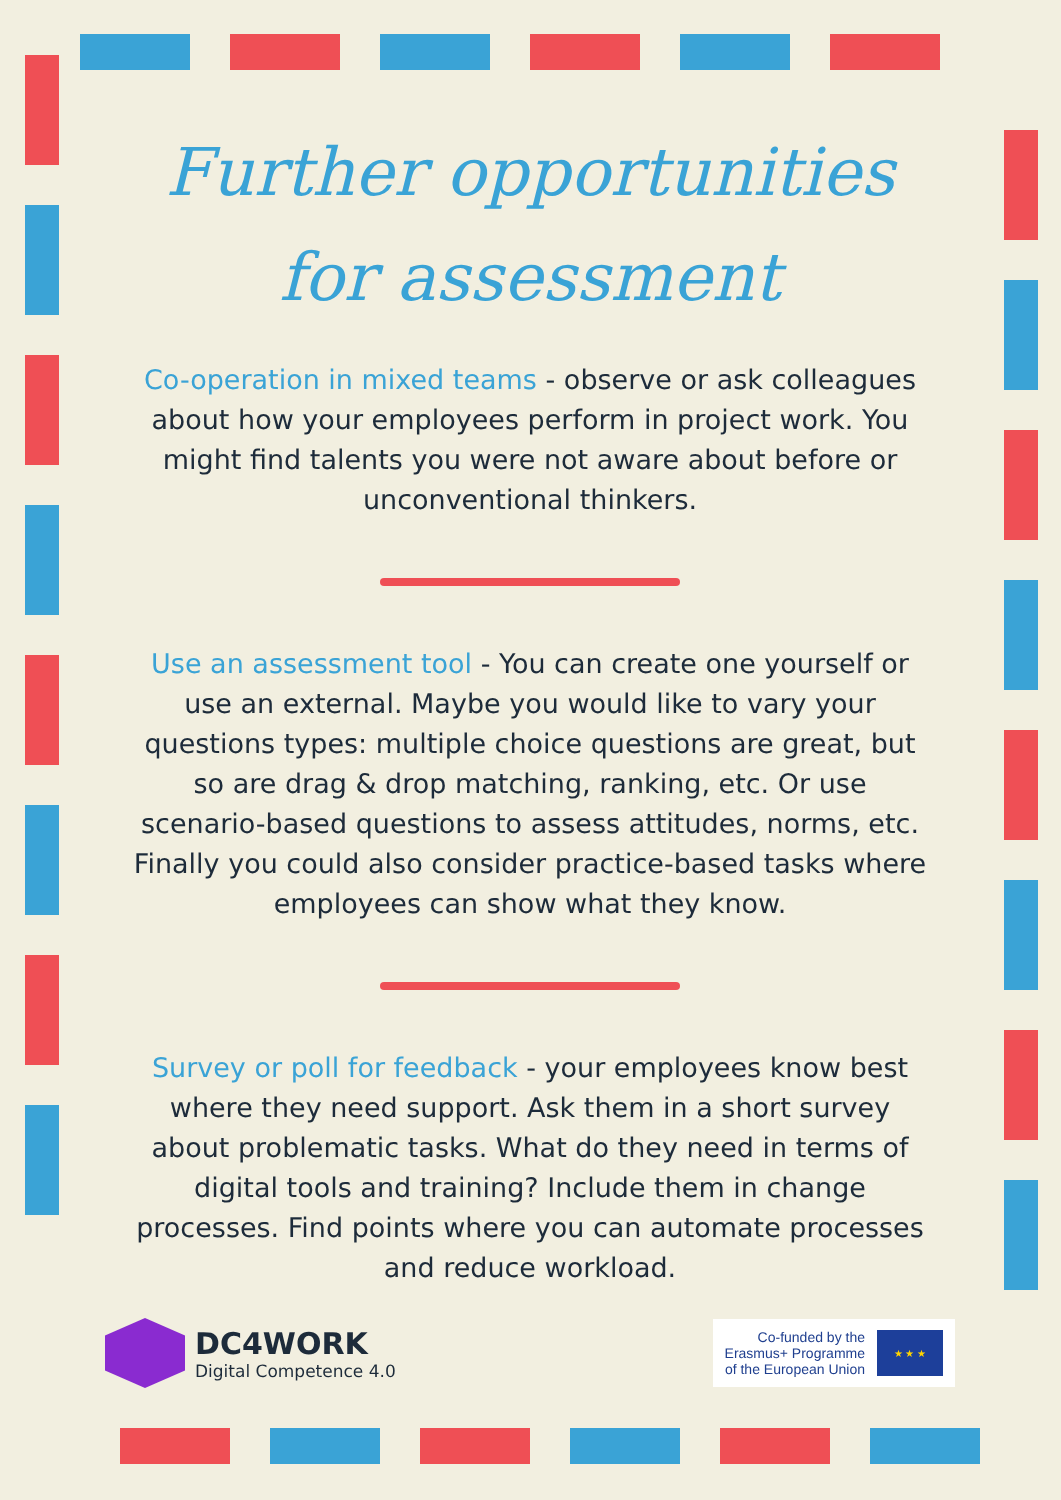Further opportunities for assessment
Co-operation in mixed teams - observe or ask colleagues about how your employees perform in project work. You might find talents you were not aware about before or unconventional thinkers.
Use an assessment tool - You can create one yourself or use an external. Maybe you would like to vary your questions types: multiple choice questions are great, but so are drag & drop matching, ranking, etc. Or use scenario-based questions to assess attitudes, norms, etc. Finally you could also consider practice-based tasks where employees can show what they know.
Survey or poll for feedback - your employees know best where they need support. Ask them in a short survey about problematic tasks. What do they need in terms of digital tools and training? Include them in change processes. Find points where you can automate processes and reduce workload.
DC4WORK
Digital Competence 4.0
Co-funded by the
Erasmus+ Programme
of the European Union
★ ★ ★